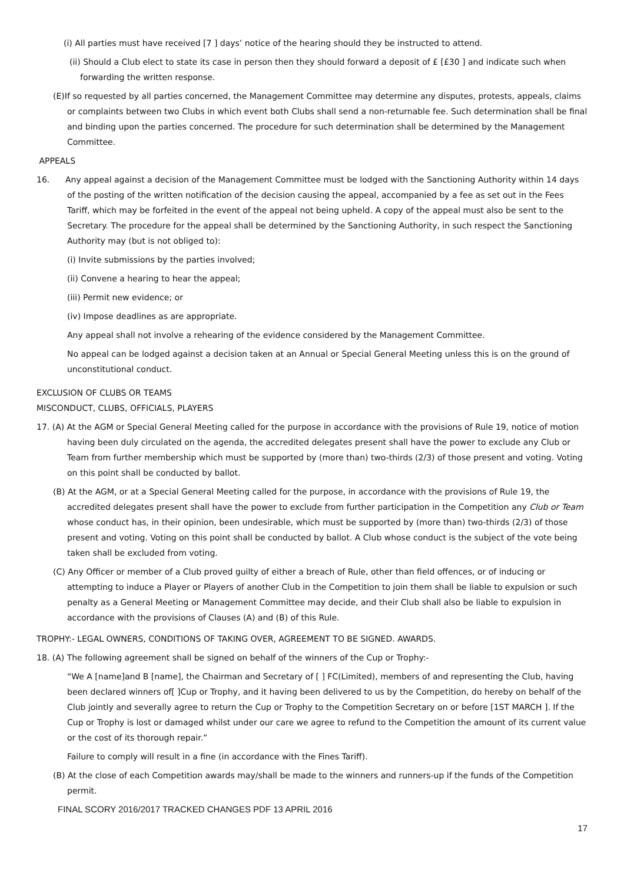(i) All parties must have received [7 ] days’ notice of the hearing should they be instructed to attend.
(ii) Should a Club elect to state its case in person then they should forward a deposit of £ [£30 ] and indicate such when forwarding the written response.
(E)If so requested by all parties concerned, the Management Committee may determine any disputes, protests, appeals, claims or complaints between two Clubs in which event both Clubs shall send a non-returnable fee. Such determination shall be final and binding upon the parties concerned. The procedure for such determination shall be determined by the Management Committee.
APPEALS
16. Any appeal against a decision of the Management Committee must be lodged with the Sanctioning Authority within 14 days of the posting of the written notification of the decision causing the appeal, accompanied by a fee as set out in the Fees Tariff, which may be forfeited in the event of the appeal not being upheld. A copy of the appeal must also be sent to the Secretary. The procedure for the appeal shall be determined by the Sanctioning Authority, in such respect the Sanctioning Authority may (but is not obliged to):
(i) Invite submissions by the parties involved;
(ii) Convene a hearing to hear the appeal;
(iii) Permit new evidence; or
(iv) Impose deadlines as are appropriate.
Any appeal shall not involve a rehearing of the evidence considered by the Management Committee.
No appeal can be lodged against a decision taken at an Annual or Special General Meeting unless this is on the ground of unconstitutional conduct.
EXCLUSION OF CLUBS OR TEAMS
MISCONDUCT, CLUBS, OFFICIALS, PLAYERS
17. (A) At the AGM or Special General Meeting called for the purpose in accordance with the provisions of Rule 19, notice of motion having been duly circulated on the agenda, the accredited delegates present shall have the power to exclude any Club or Team from further membership which must be supported by (more than) two-thirds (2/3) of those present and voting. Voting on this point shall be conducted by ballot.
(B) At the AGM, or at a Special General Meeting called for the purpose, in accordance with the provisions of Rule 19, the accredited delegates present shall have the power to exclude from further participation in the Competition any Club or Team whose conduct has, in their opinion, been undesirable, which must be supported by (more than) two-thirds (2/3) of those present and voting. Voting on this point shall be conducted by ballot. A Club whose conduct is the subject of the vote being taken shall be excluded from voting.
(C) Any Officer or member of a Club proved guilty of either a breach of Rule, other than field offences, or of inducing or attempting to induce a Player or Players of another Club in the Competition to join them shall be liable to expulsion or such penalty as a General Meeting or Management Committee may decide, and their Club shall also be liable to expulsion in accordance with the provisions of Clauses (A) and (B) of this Rule.
TROPHY:- LEGAL OWNERS, CONDITIONS OF TAKING OVER, AGREEMENT TO BE SIGNED. AWARDS.
18. (A) The following agreement shall be signed on behalf of the winners of the Cup or Trophy:-
“We A [name]and B [name], the Chairman and Secretary of [ ] FC(Limited), members of and representing the Club, having been declared winners of[ ]Cup or Trophy, and it having been delivered to us by the Competition, do hereby on behalf of the Club jointly and severally agree to return the Cup or Trophy to the Competition Secretary on or before [1ST MARCH ]. If the Cup or Trophy is lost or damaged whilst under our care we agree to refund to the Competition the amount of its current value or the cost of its thorough repair.”
Failure to comply will result in a fine (in accordance with the Fines Tariff).
(B) At the close of each Competition awards may/shall be made to the winners and runners-up if the funds of the Competition permit.
FINAL SCORY 2016/2017 TRACKED CHANGES PDF 13 APRIL 2016
17